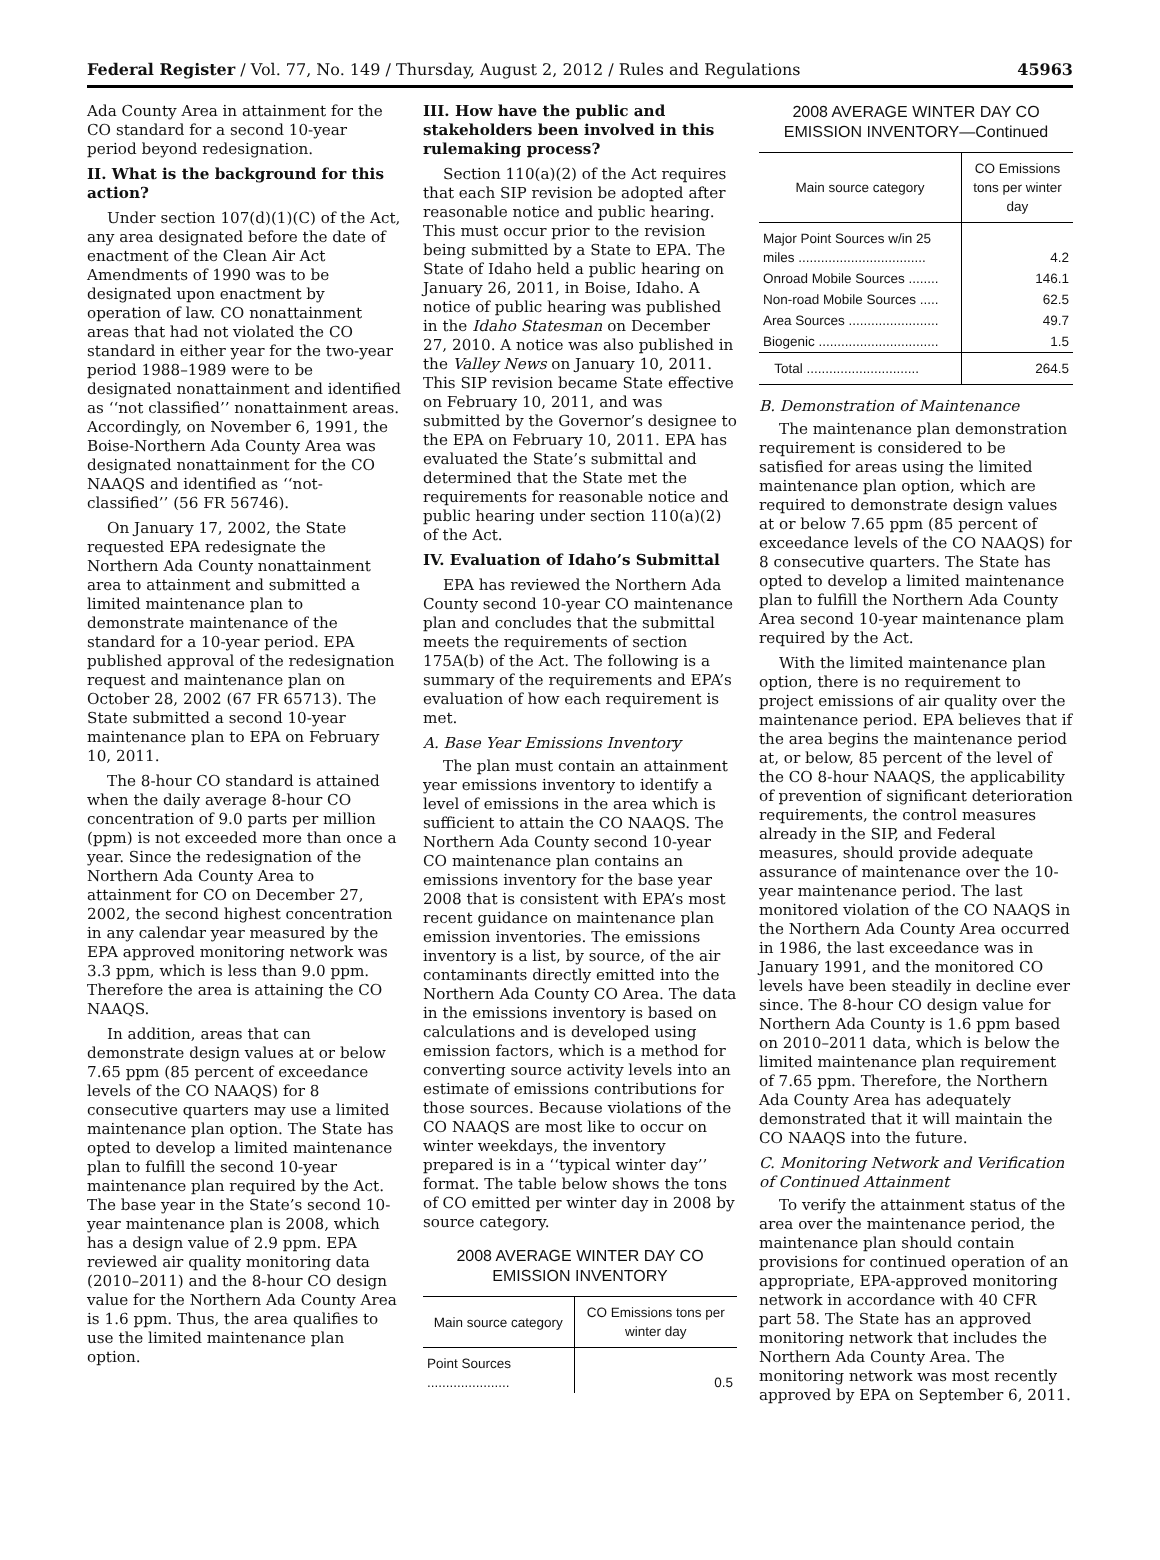Federal Register / Vol. 77, No. 149 / Thursday, August 2, 2012 / Rules and Regulations 45963
Ada County Area in attainment for the CO standard for a second 10-year period beyond redesignation.
II. What is the background for this action?
Under section 107(d)(1)(C) of the Act, any area designated before the date of enactment of the Clean Air Act Amendments of 1990 was to be designated upon enactment by operation of law. CO nonattainment areas that had not violated the CO standard in either year for the two-year period 1988–1989 were to be designated nonattainment and identified as ‘‘not classified’’ nonattainment areas. Accordingly, on November 6, 1991, the Boise-Northern Ada County Area was designated nonattainment for the CO NAAQS and identified as ‘‘not-classified’’ (56 FR 56746).
On January 17, 2002, the State requested EPA redesignate the Northern Ada County nonattainment area to attainment and submitted a limited maintenance plan to demonstrate maintenance of the standard for a 10-year period. EPA published approval of the redesignation request and maintenance plan on October 28, 2002 (67 FR 65713). The State submitted a second 10-year maintenance plan to EPA on February 10, 2011.
The 8-hour CO standard is attained when the daily average 8-hour CO concentration of 9.0 parts per million (ppm) is not exceeded more than once a year. Since the redesignation of the Northern Ada County Area to attainment for CO on December 27, 2002, the second highest concentration in any calendar year measured by the EPA approved monitoring network was 3.3 ppm, which is less than 9.0 ppm. Therefore the area is attaining the CO NAAQS.
In addition, areas that can demonstrate design values at or below 7.65 ppm (85 percent of exceedance levels of the CO NAAQS) for 8 consecutive quarters may use a limited maintenance plan option. The State has opted to develop a limited maintenance plan to fulfill the second 10-year maintenance plan required by the Act. The base year in the State’s second 10-year maintenance plan is 2008, which has a design value of 2.9 ppm. EPA reviewed air quality monitoring data (2010–2011) and the 8-hour CO design value for the Northern Ada County Area is 1.6 ppm. Thus, the area qualifies to use the limited maintenance plan option.
III. How have the public and stakeholders been involved in this rulemaking process?
Section 110(a)(2) of the Act requires that each SIP revision be adopted after reasonable notice and public hearing. This must occur prior to the revision being submitted by a State to EPA. The State of Idaho held a public hearing on January 26, 2011, in Boise, Idaho. A notice of public hearing was published in the Idaho Statesman on December 27, 2010. A notice was also published in the Valley News on January 10, 2011. This SIP revision became State effective on February 10, 2011, and was submitted by the Governor’s designee to the EPA on February 10, 2011. EPA has evaluated the State’s submittal and determined that the State met the requirements for reasonable notice and public hearing under section 110(a)(2) of the Act.
IV. Evaluation of Idaho’s Submittal
EPA has reviewed the Northern Ada County second 10-year CO maintenance plan and concludes that the submittal meets the requirements of section 175A(b) of the Act. The following is a summary of the requirements and EPA’s evaluation of how each requirement is met.
A. Base Year Emissions Inventory
The plan must contain an attainment year emissions inventory to identify a level of emissions in the area which is sufficient to attain the CO NAAQS. The Northern Ada County second 10-year CO maintenance plan contains an emissions inventory for the base year 2008 that is consistent with EPA’s most recent guidance on maintenance plan emission inventories. The emissions inventory is a list, by source, of the air contaminants directly emitted into the Northern Ada County CO Area. The data in the emissions inventory is based on calculations and is developed using emission factors, which is a method for converting source activity levels into an estimate of emissions contributions for those sources. Because violations of the CO NAAQS are most like to occur on winter weekdays, the inventory prepared is in a ‘‘typical winter day’’ format. The table below shows the tons of CO emitted per winter day in 2008 by source category.
2008 AVERAGE WINTER DAY CO EMISSION INVENTORY
| Main source category | CO Emissions tons per winter day |
| --- | --- |
| Point Sources ...................... | 0.5 |
2008 AVERAGE WINTER DAY CO EMISSION INVENTORY—Continued
| Main source category | CO Emissions tons per winter day |
| --- | --- |
| Major Point Sources w/in 25 miles .................................. | 4.2 |
| Onroad Mobile Sources ........ | 146.1 |
| Non-road Mobile Sources ..... | 62.5 |
| Area Sources ........................ | 49.7 |
| Biogenic ................................ | 1.5 |
| Total .............................. | 264.5 |
B. Demonstration of Maintenance
The maintenance plan demonstration requirement is considered to be satisfied for areas using the limited maintenance plan option, which are required to demonstrate design values at or below 7.65 ppm (85 percent of exceedance levels of the CO NAAQS) for 8 consecutive quarters. The State has opted to develop a limited maintenance plan to fulfill the Northern Ada County Area second 10-year maintenance plam required by the Act.
With the limited maintenance plan option, there is no requirement to project emissions of air quality over the maintenance period. EPA believes that if the area begins the maintenance period at, or below, 85 percent of the level of the CO 8-hour NAAQS, the applicability of prevention of significant deterioration requirements, the control measures already in the SIP, and Federal measures, should provide adequate assurance of maintenance over the 10-year maintenance period. The last monitored violation of the CO NAAQS in the Northern Ada County Area occurred in 1986, the last exceedance was in January 1991, and the monitored CO levels have been steadily in decline ever since. The 8-hour CO design value for Northern Ada County is 1.6 ppm based on 2010–2011 data, which is below the limited maintenance plan requirement of 7.65 ppm. Therefore, the Northern Ada County Area has adequately demonstrated that it will maintain the CO NAAQS into the future.
C. Monitoring Network and Verification of Continued Attainment
To verify the attainment status of the area over the maintenance period, the maintenance plan should contain provisions for continued operation of an appropriate, EPA-approved monitoring network in accordance with 40 CFR part 58. The State has an approved monitoring network that includes the Northern Ada County Area. The monitoring network was most recently approved by EPA on September 6, 2011.